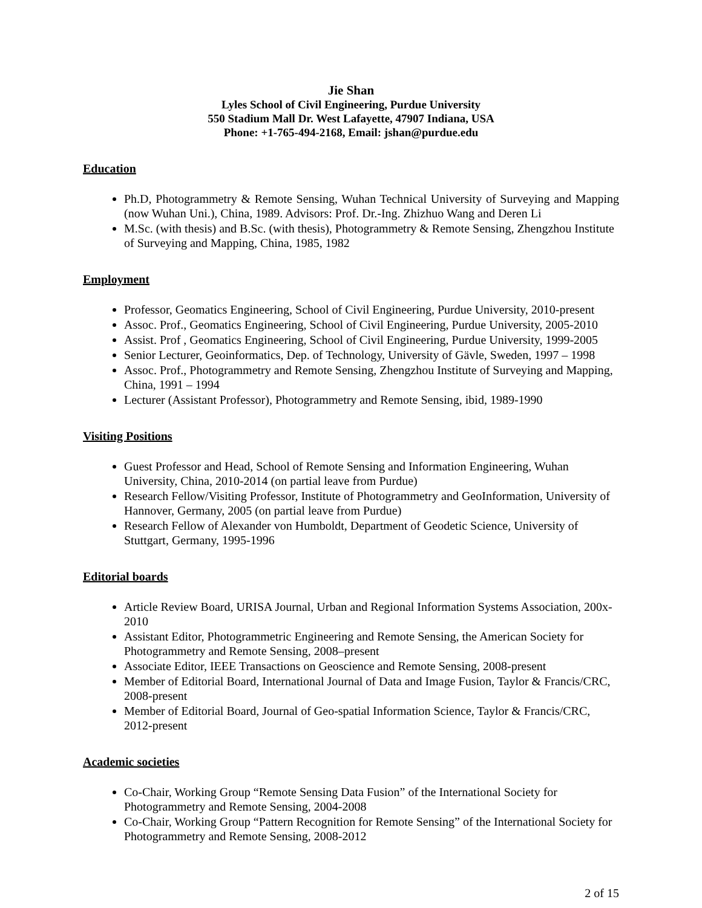Jie Shan
Lyles School of Civil Engineering, Purdue University
550 Stadium Mall Dr. West Lafayette, 47907 Indiana, USA
Phone: +1-765-494-2168, Email: jshan@purdue.edu
Education
Ph.D, Photogrammetry & Remote Sensing, Wuhan Technical University of Surveying and Mapping (now Wuhan Uni.), China, 1989. Advisors: Prof. Dr.-Ing. Zhizhuo Wang and Deren Li
M.Sc. (with thesis) and B.Sc. (with thesis), Photogrammetry & Remote Sensing, Zhengzhou Institute of Surveying and Mapping, China, 1985, 1982
Employment
Professor, Geomatics Engineering, School of Civil Engineering, Purdue University, 2010-present
Assoc. Prof., Geomatics Engineering, School of Civil Engineering, Purdue University, 2005-2010
Assist. Prof , Geomatics Engineering, School of Civil Engineering, Purdue University, 1999-2005
Senior Lecturer, Geoinformatics, Dep. of Technology, University of Gävle, Sweden, 1997 – 1998
Assoc. Prof., Photogrammetry and Remote Sensing, Zhengzhou Institute of Surveying and Mapping, China, 1991 – 1994
Lecturer (Assistant Professor), Photogrammetry and Remote Sensing, ibid, 1989-1990
Visiting Positions
Guest Professor and Head, School of Remote Sensing and Information Engineering, Wuhan University, China, 2010-2014 (on partial leave from Purdue)
Research Fellow/Visiting Professor, Institute of Photogrammetry and GeoInformation, University of Hannover, Germany, 2005 (on partial leave from Purdue)
Research Fellow of Alexander von Humboldt, Department of Geodetic Science, University of Stuttgart, Germany, 1995-1996
Editorial boards
Article Review Board, URISA Journal, Urban and Regional Information Systems Association, 200x-2010
Assistant Editor, Photogrammetric Engineering and Remote Sensing, the American Society for Photogrammetry and Remote Sensing, 2008–present
Associate Editor, IEEE Transactions on Geoscience and Remote Sensing, 2008-present
Member of Editorial Board, International Journal of Data and Image Fusion, Taylor & Francis/CRC, 2008-present
Member of Editorial Board, Journal of Geo-spatial Information Science, Taylor & Francis/CRC, 2012-present
Academic societies
Co-Chair, Working Group “Remote Sensing Data Fusion” of the International Society for Photogrammetry and Remote Sensing, 2004-2008
Co-Chair, Working Group “Pattern Recognition for Remote Sensing” of the International Society for Photogrammetry and Remote Sensing, 2008-2012
2 of 15